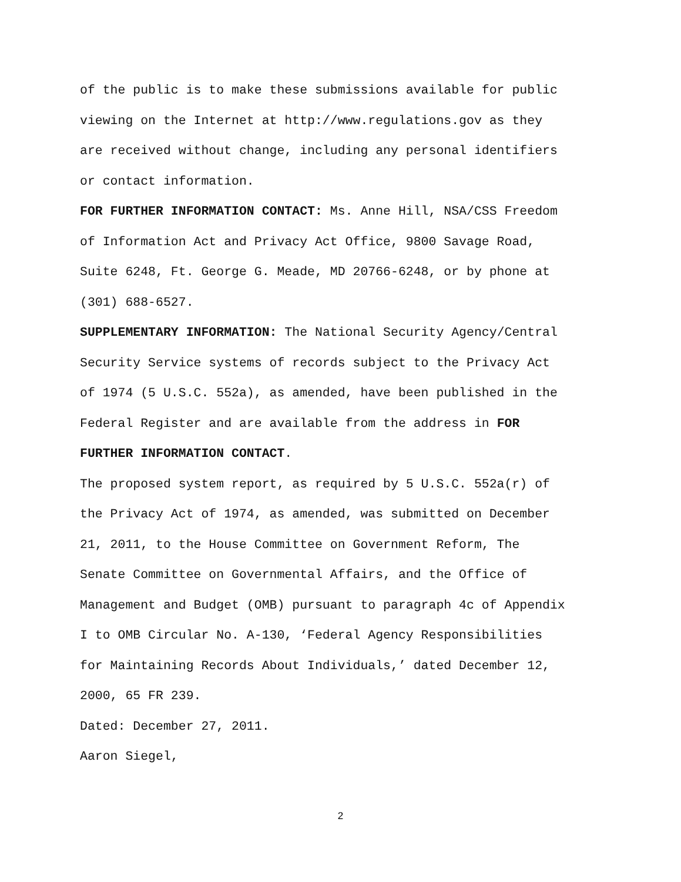of the public is to make these submissions available for public
viewing on the Internet at http://www.regulations.gov as they
are received without change, including any personal identifiers
or contact information.
FOR FURTHER INFORMATION CONTACT: Ms. Anne Hill, NSA/CSS Freedom
of Information Act and Privacy Act Office, 9800 Savage Road,
Suite 6248, Ft. George G. Meade, MD 20766-6248, or by phone at
(301) 688-6527.
SUPPLEMENTARY INFORMATION: The National Security Agency/Central
Security Service systems of records subject to the Privacy Act
of 1974 (5 U.S.C. 552a), as amended, have been published in the
Federal Register and are available from the address in FOR
FURTHER INFORMATION CONTACT.
The proposed system report, as required by 5 U.S.C. 552a(r) of
the Privacy Act of 1974, as amended, was submitted on December
21, 2011, to the House Committee on Government Reform, The
Senate Committee on Governmental Affairs, and the Office of
Management and Budget (OMB) pursuant to paragraph 4c of Appendix
I to OMB Circular No. A-130, ‘Federal Agency Responsibilities
for Maintaining Records About Individuals,’ dated December 12,
2000, 65 FR 239.
Dated: December 27, 2011.
Aaron Siegel,
2